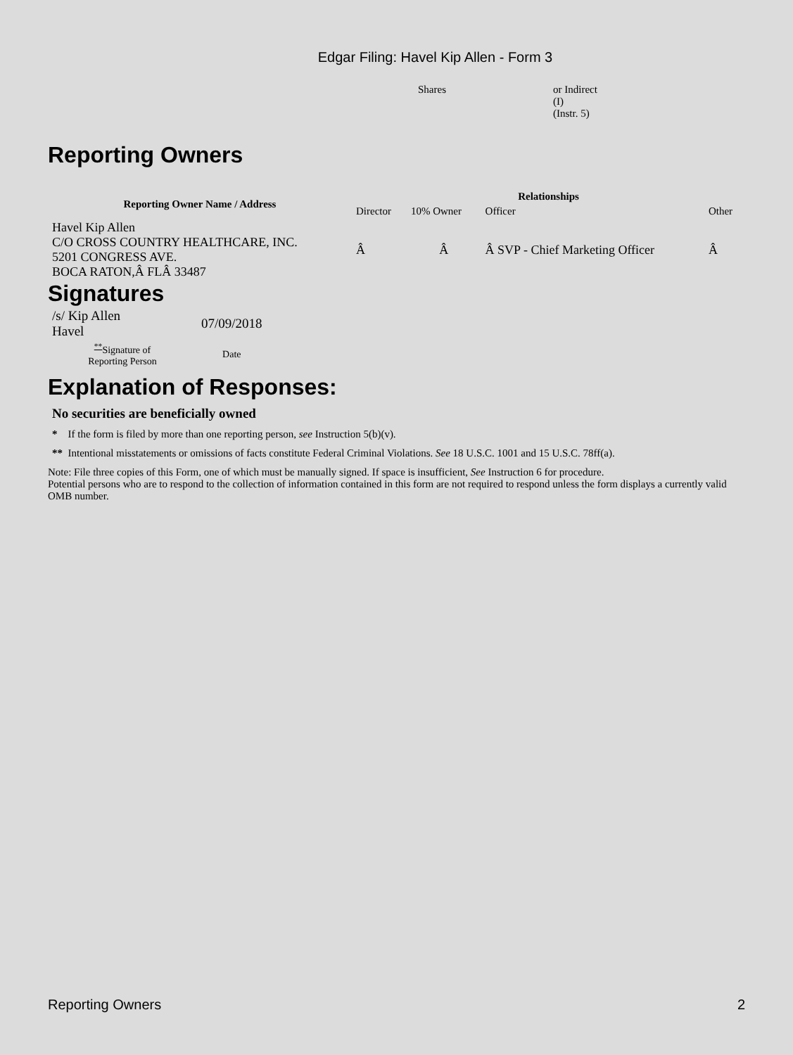Edgar Filing: Havel Kip Allen - Form 3
| Shares | or Indirect (I) (Instr. 5) |
Reporting Owners
| Reporting Owner Name / Address | Relationships | | | |
| --- | --- | --- | --- | --- |
| | Director | 10% Owner | Officer | Other |
| Havel Kip Allen C/O CROSS COUNTRY HEALTHCARE, INC. 5201 CONGRESS AVE. BOCA RATON,Â FLÂ 33487 | Â | Â | Â SVP - Chief Marketing Officer | Â |
Signatures
| /s/ Kip Allen Havel | 07/09/2018 |
| <sup>**</sup> Signature of Reporting Person | Date |
Explanation of Responses:
No securities are beneficially owned
* If the form is filed by more than one reporting person, see Instruction 5(b)(v).
** Intentional misstatements or omissions of facts constitute Federal Criminal Violations. See 18 U.S.C. 1001 and 15 U.S.C. 78ff(a).
Note: File three copies of this Form, one of which must be manually signed. If space is insufficient, See Instruction 6 for procedure.
Potential persons who are to respond to the collection of information contained in this form are not required to respond unless the form displays a currently valid OMB number.
Reporting Owners 2